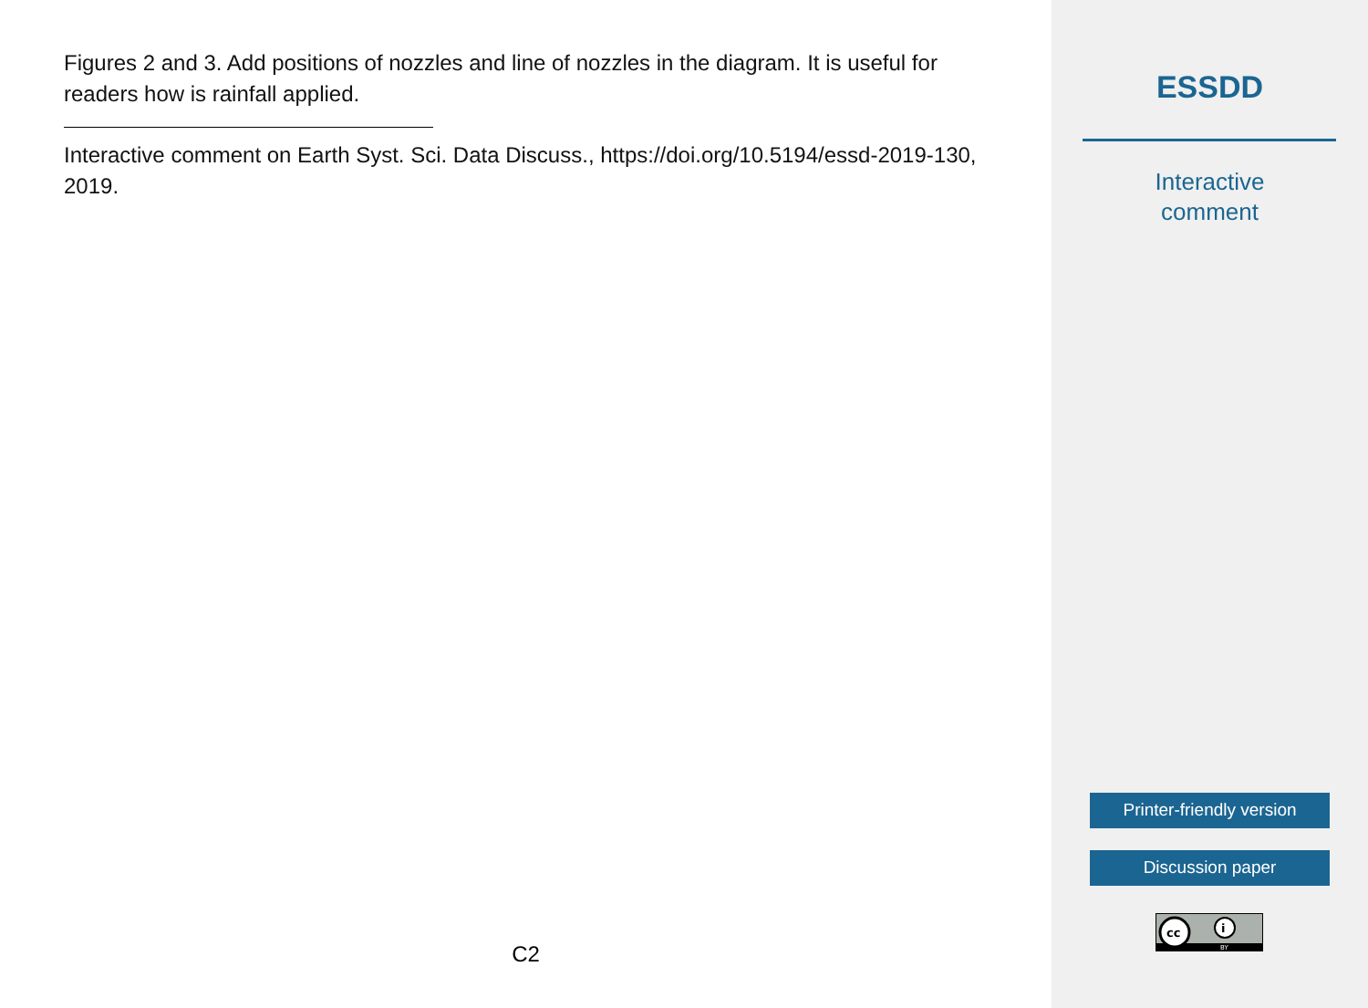Figures 2 and 3. Add positions of nozzles and line of nozzles in the diagram. It is useful for readers how is rainfall applied.
Interactive comment on Earth Syst. Sci. Data Discuss., https://doi.org/10.5194/essd-2019-130, 2019.
C2
ESSDD
Interactive
comment
Printer-friendly version
Discussion paper
cc
i
BY